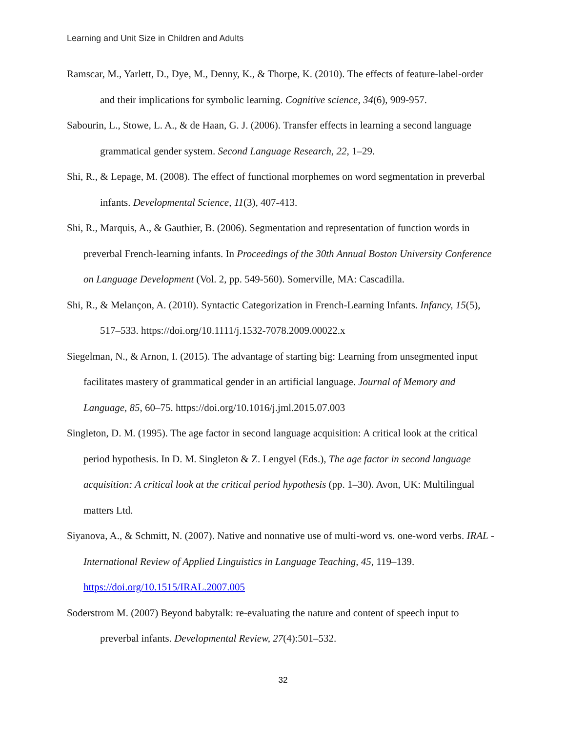Learning and Unit Size in Children and Adults
Ramscar, M., Yarlett, D., Dye, M., Denny, K., & Thorpe, K. (2010). The effects of feature-label-order and their implications for symbolic learning. Cognitive science, 34(6), 909-957.
Sabourin, L., Stowe, L. A., & de Haan, G. J. (2006). Transfer effects in learning a second language grammatical gender system. Second Language Research, 22, 1–29.
Shi, R., & Lepage, M. (2008). The effect of functional morphemes on word segmentation in preverbal infants. Developmental Science, 11(3), 407-413.
Shi, R., Marquis, A., & Gauthier, B. (2006). Segmentation and representation of function words in preverbal French-learning infants. In Proceedings of the 30th Annual Boston University Conference on Language Development (Vol. 2, pp. 549-560). Somerville, MA: Cascadilla.
Shi, R., & Melançon, A. (2010). Syntactic Categorization in French-Learning Infants. Infancy, 15(5), 517–533. https://doi.org/10.1111/j.1532-7078.2009.00022.x
Siegelman, N., & Arnon, I. (2015). The advantage of starting big: Learning from unsegmented input facilitates mastery of grammatical gender in an artificial language. Journal of Memory and Language, 85, 60–75. https://doi.org/10.1016/j.jml.2015.07.003
Singleton, D. M. (1995). The age factor in second language acquisition: A critical look at the critical period hypothesis. In D. M. Singleton & Z. Lengyel (Eds.), The age factor in second language acquisition: A critical look at the critical period hypothesis (pp. 1–30). Avon, UK: Multilingual matters Ltd.
Siyanova, A., & Schmitt, N. (2007). Native and nonnative use of multi-word vs. one-word verbs. IRAL - International Review of Applied Linguistics in Language Teaching, 45, 119–139. https://doi.org/10.1515/IRAL.2007.005
Soderstrom M. (2007) Beyond babytalk: re-evaluating the nature and content of speech input to preverbal infants. Developmental Review, 27(4):501–532.
32